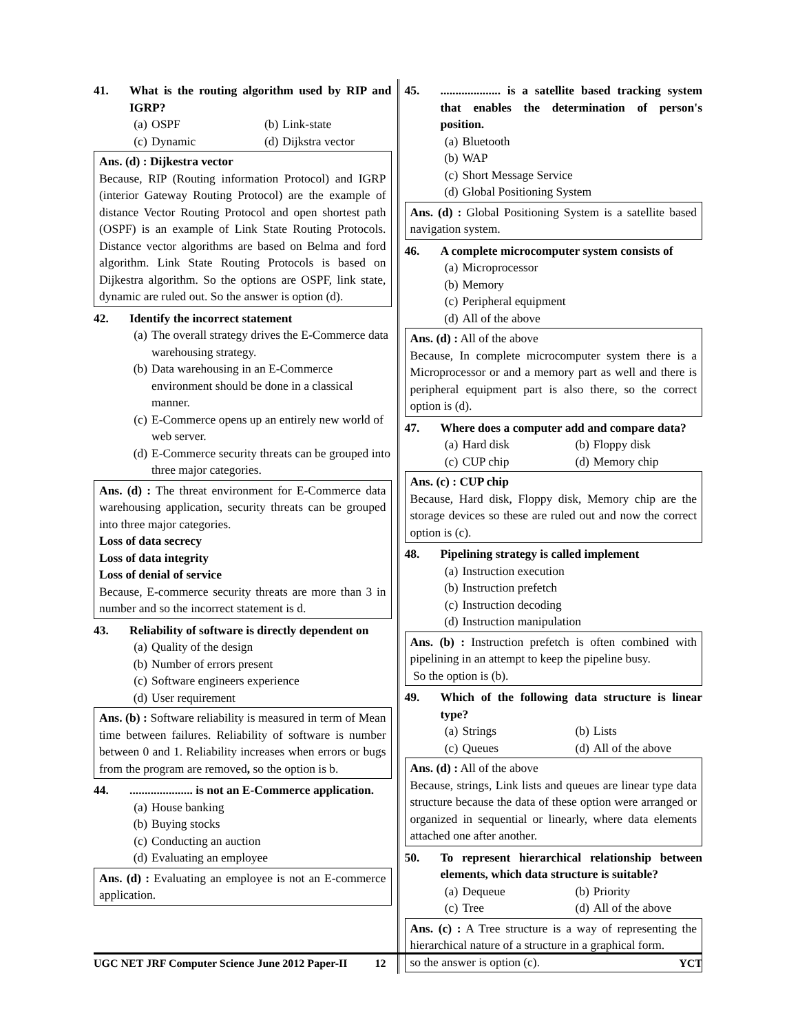41. What is the routing algorithm used by RIP and IGRP?
(a) OSPF
(b) Link-state
(c) Dynamic
(d) Dijkstra vector
Ans. (d) : Dijkestra vector
Because, RIP (Routing information Protocol) and IGRP (interior Gateway Routing Protocol) are the example of distance Vector Routing Protocol and open shortest path (OSPF) is an example of Link State Routing Protocols. Distance vector algorithms are based on Belma and ford algorithm. Link State Routing Protocols is based on Dijkestra algorithm. So the options are OSPF, link state, dynamic are ruled out. So the answer is option (d).
42. Identify the incorrect statement
(a) The overall strategy drives the E-Commerce data warehousing strategy.
(b) Data warehousing in an E-Commerce environment should be done in a classical manner.
(c) E-Commerce opens up an entirely new world of web server.
(d) E-Commerce security threats can be grouped into three major categories.
Ans. (d) : The threat environment for E-Commerce data warehousing application, security threats can be grouped into three major categories.
Loss of data secrecy
Loss of data integrity
Loss of denial of service
Because, E-commerce security threats are more than 3 in number and so the incorrect statement is d.
43. Reliability of software is directly dependent on
(a) Quality of the design
(b) Number of errors present
(c) Software engineers experience
(d) User requirement
Ans. (b) : Software reliability is measured in term of Mean time between failures. Reliability of software is number between 0 and 1. Reliability increases when errors or bugs from the program are removed, so the option is b.
44...................... is not an E-Commerce application.
(a) House banking
(b) Buying stocks
(c) Conducting an auction
(d) Evaluating an employee
Ans. (d) : Evaluating an employee is not an E-commerce application.
45..................... is a satellite based tracking system that enables the determination of person's position.
(a) Bluetooth
(b) WAP
(c) Short Message Service
(d) Global Positioning System
Ans. (d) : Global Positioning System is a satellite based navigation system.
46. A complete microcomputer system consists of
(a) Microprocessor
(b) Memory
(c) Peripheral equipment
(d) All of the above
Ans. (d) : All of the above
Because, In complete microcomputer system there is a Microprocessor or and a memory part as well and there is peripheral equipment part is also there, so the correct option is (d).
47. Where does a computer add and compare data?
(a) Hard disk
(b) Floppy disk
(c) CUP chip
(d) Memory chip
Ans. (c) : CUP chip
Because, Hard disk, Floppy disk, Memory chip are the storage devices so these are ruled out and now the correct option is (c).
48. Pipelining strategy is called implement
(a) Instruction execution
(b) Instruction prefetch
(c) Instruction decoding
(d) Instruction manipulation
Ans. (b) : Instruction prefetch is often combined with pipelining in an attempt to keep the pipeline busy.
So the option is (b).
49. Which of the following data structure is linear type?
(a) Strings
(b) Lists
(c) Queues
(d) All of the above
Ans. (d) : All of the above
Because, strings, Link lists and queues are linear type data structure because the data of these option were arranged or organized in sequential or linearly, where data elements attached one after another.
50. To represent hierarchical relationship between elements, which data structure is suitable?
(a) Dequeue
(b) Priority
(c) Tree
(d) All of the above
Ans. (c) : A Tree structure is a way of representing the hierarchical nature of a structure in a graphical form.
so the answer is option (c).
UGC NET JRF Computer Science June 2012 Paper-II 12 YCT